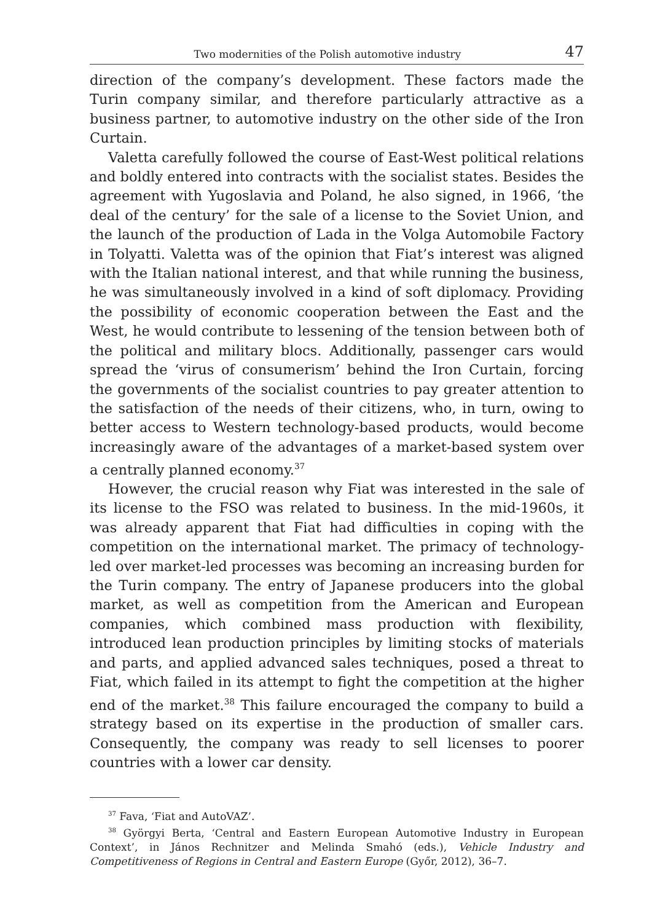Two modernities of the Polish automotive industry 47
direction of the company’s development. These factors made the Turin company similar, and therefore particularly attractive as a business partner, to automotive industry on the other side of the Iron Curtain.
Valetta carefully followed the course of East-West political relations and boldly entered into contracts with the socialist states. Besides the agreement with Yugoslavia and Poland, he also signed, in 1966, ‘the deal of the century’ for the sale of a license to the Soviet Union, and the launch of the production of Lada in the Volga Automobile Factory in Tolyatti. Valetta was of the opinion that Fiat’s interest was aligned with the Italian national interest, and that while running the business, he was simultaneously involved in a kind of soft diplomacy. Providing the possibility of economic cooperation between the East and the West, he would contribute to lessening of the tension between both of the political and military blocs. Additionally, passenger cars would spread the ‘virus of consumerism’ behind the Iron Curtain, forcing the governments of the socialist countries to pay greater attention to the satisfaction of the needs of their citizens, who, in turn, owing to better access to Western technology-based products, would become increasingly aware of the advantages of a market-based system over a centrally planned economy.<sup>37</sup>
However, the crucial reason why Fiat was interested in the sale of its license to the FSO was related to business. In the mid-1960s, it was already apparent that Fiat had difficulties in coping with the competition on the international market. The primacy of technology-led over market-led processes was becoming an increasing burden for the Turin company. The entry of Japanese producers into the global market, as well as competition from the American and European companies, which combined mass production with flexibility, introduced lean production principles by limiting stocks of materials and parts, and applied advanced sales techniques, posed a threat to Fiat, which failed in its attempt to fight the competition at the higher end of the market.<sup>38</sup> This failure encouraged the company to build a strategy based on its expertise in the production of smaller cars. Consequently, the company was ready to sell licenses to poorer countries with a lower car density.
<sup>37</sup> Fava, ‘Fiat and AutoVAZ’.
<sup>38</sup> Györgyi Berta, ‘Central and Eastern European Automotive Industry in European Context’, in János Rechnitzer and Melinda Smahó (eds.), Vehicle Industry and Competitiveness of Regions in Central and Eastern Europe (Győr, 2012), 36–7.